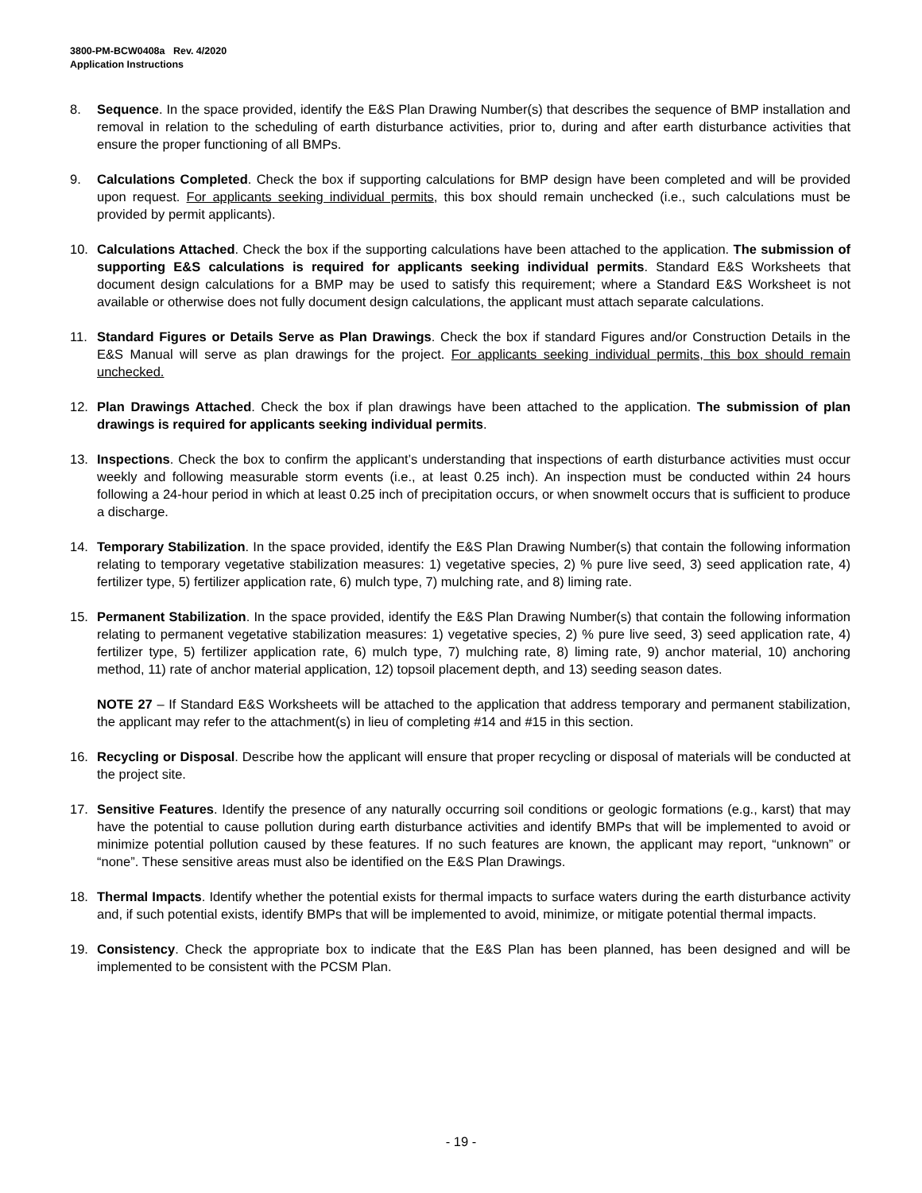3800-PM-BCW0408a Rev. 4/2020
Application Instructions
8. Sequence. In the space provided, identify the E&S Plan Drawing Number(s) that describes the sequence of BMP installation and removal in relation to the scheduling of earth disturbance activities, prior to, during and after earth disturbance activities that ensure the proper functioning of all BMPs.
9. Calculations Completed. Check the box if supporting calculations for BMP design have been completed and will be provided upon request. For applicants seeking individual permits, this box should remain unchecked (i.e., such calculations must be provided by permit applicants).
10. Calculations Attached. Check the box if the supporting calculations have been attached to the application. The submission of supporting E&S calculations is required for applicants seeking individual permits. Standard E&S Worksheets that document design calculations for a BMP may be used to satisfy this requirement; where a Standard E&S Worksheet is not available or otherwise does not fully document design calculations, the applicant must attach separate calculations.
11. Standard Figures or Details Serve as Plan Drawings. Check the box if standard Figures and/or Construction Details in the E&S Manual will serve as plan drawings for the project. For applicants seeking individual permits, this box should remain unchecked.
12. Plan Drawings Attached. Check the box if plan drawings have been attached to the application. The submission of plan drawings is required for applicants seeking individual permits.
13. Inspections. Check the box to confirm the applicant’s understanding that inspections of earth disturbance activities must occur weekly and following measurable storm events (i.e., at least 0.25 inch). An inspection must be conducted within 24 hours following a 24-hour period in which at least 0.25 inch of precipitation occurs, or when snowmelt occurs that is sufficient to produce a discharge.
14. Temporary Stabilization. In the space provided, identify the E&S Plan Drawing Number(s) that contain the following information relating to temporary vegetative stabilization measures: 1) vegetative species, 2) % pure live seed, 3) seed application rate, 4) fertilizer type, 5) fertilizer application rate, 6) mulch type, 7) mulching rate, and 8) liming rate.
15. Permanent Stabilization. In the space provided, identify the E&S Plan Drawing Number(s) that contain the following information relating to permanent vegetative stabilization measures: 1) vegetative species, 2) % pure live seed, 3) seed application rate, 4) fertilizer type, 5) fertilizer application rate, 6) mulch type, 7) mulching rate, 8) liming rate, 9) anchor material, 10) anchoring method, 11) rate of anchor material application, 12) topsoil placement depth, and 13) seeding season dates.
NOTE 27 – If Standard E&S Worksheets will be attached to the application that address temporary and permanent stabilization, the applicant may refer to the attachment(s) in lieu of completing #14 and #15 in this section.
16. Recycling or Disposal. Describe how the applicant will ensure that proper recycling or disposal of materials will be conducted at the project site.
17. Sensitive Features. Identify the presence of any naturally occurring soil conditions or geologic formations (e.g., karst) that may have the potential to cause pollution during earth disturbance activities and identify BMPs that will be implemented to avoid or minimize potential pollution caused by these features. If no such features are known, the applicant may report, “unknown” or “none”. These sensitive areas must also be identified on the E&S Plan Drawings.
18. Thermal Impacts. Identify whether the potential exists for thermal impacts to surface waters during the earth disturbance activity and, if such potential exists, identify BMPs that will be implemented to avoid, minimize, or mitigate potential thermal impacts.
19. Consistency. Check the appropriate box to indicate that the E&S Plan has been planned, has been designed and will be implemented to be consistent with the PCSM Plan.
- 19 -